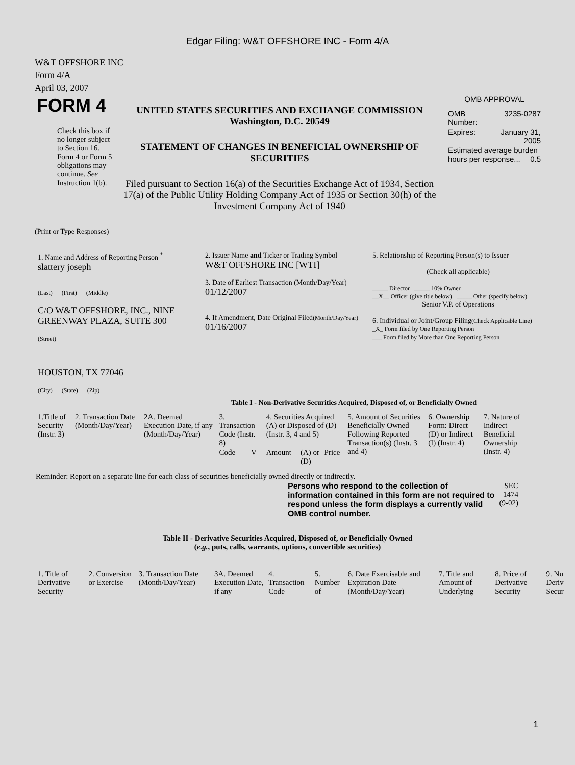Edgar Filing: W&T OFFSHORE INC - Form 4/A
W&T OFFSHORE INC
Form 4/A
April 03, 2007
| FORM 4 Check this box if no longer subject to Section 16. Form 4 or Form 5 obligations may continue. See Instruction 1(b). | UNITED STATES SECURITIES AND EXCHANGE COMMISSION Washington, D.C. 20549 STATEMENT OF CHANGES IN BENEFICIAL OWNERSHIP OF SECURITIES Filed pursuant to Section 16(a) of the Securities Exchange Act of 1934, Section 17(a) of the Public Utility Holding Company Act of 1935 or Section 30(h) of the Investment Company Act of 1940 | OMB APPROVAL / OMB Number: / 3235-0287 / / Expires: / January 31, 2005 / / Estimated average burden hours per response... 0.5 / / |
(Print or Type Responses)
| 1. Name and Address of Reporting Person <sup>*</sup> slattery joseph (Last) (First) (Middle) C/O W&T OFFSHORE, INC., NINE GREENWAY PLAZA, SUITE 300 (Street) HOUSTON, TX 77046 (City) (State) (Zip) | 2. Issuer Name and Ticker or Trading Symbol W&T OFFSHORE INC [WTI] 3. Date of Earliest Transaction (Month/Day/Year) 01/12/2007 4. If Amendment, Date Original Filed (Month/Day/Year) 01/16/2007 | 5. Relationship of Reporting Person(s) to Issuer (Check all applicable) _____ Director _____ 10% Owner __X__ Officer (give title below) _____ Other (specify below) Senior V.P. of Operations 6. Individual or Joint/Group Filing (Check Applicable Line) _X_ Form filed by One Reporting Person ___ Form filed by More than One Reporting Person |
Table I - Non-Derivative Securities Acquired, Disposed of, or Beneficially Owned
| 1.Title of Security (Instr. 3) | 2. Transaction Date (Month/Day/Year) | 2A. Deemed Execution Date, if any (Month/Day/Year) | 3. Transaction Code (Instr. 8) | | 4. Securities Acquired (A) or Disposed of (D) (Instr. 3, 4 and 5) | | | 5. Amount of Securities Beneficially Owned Following Reported Transaction(s) (Instr. 3 and 4) | 6. Ownership Form: Direct (D) or Indirect (I) (Instr. 4) | 7. Nature of Indirect Beneficial Ownership (Instr. 4) |
| | | | Code | V | Amount | (A) or (D) | Price | | | |
Reminder: Report on a separate line for each class of securities beneficially owned directly or indirectly.
| Persons who respond to the collection of information contained in this form are not required to respond unless the form displays a currently valid OMB control number. | SEC 1474 (9-02) |
Table II - Derivative Securities Acquired, Disposed of, or Beneficially Owned
(e.g., puts, calls, warrants, options, convertible securities)
| 1. Title of Derivative Security | 2. Conversion or Exercise | 3. Transaction Date (Month/Day/Year) | 3A. Deemed Execution Date, if any | 4. Transaction Code | 5. Number of | 6. Date Exercisable and Expiration Date (Month/Day/Year) | 7. Title and Amount of Underlying | 8. Price of Derivative Security | 9. Nu Deriv Secur |
1